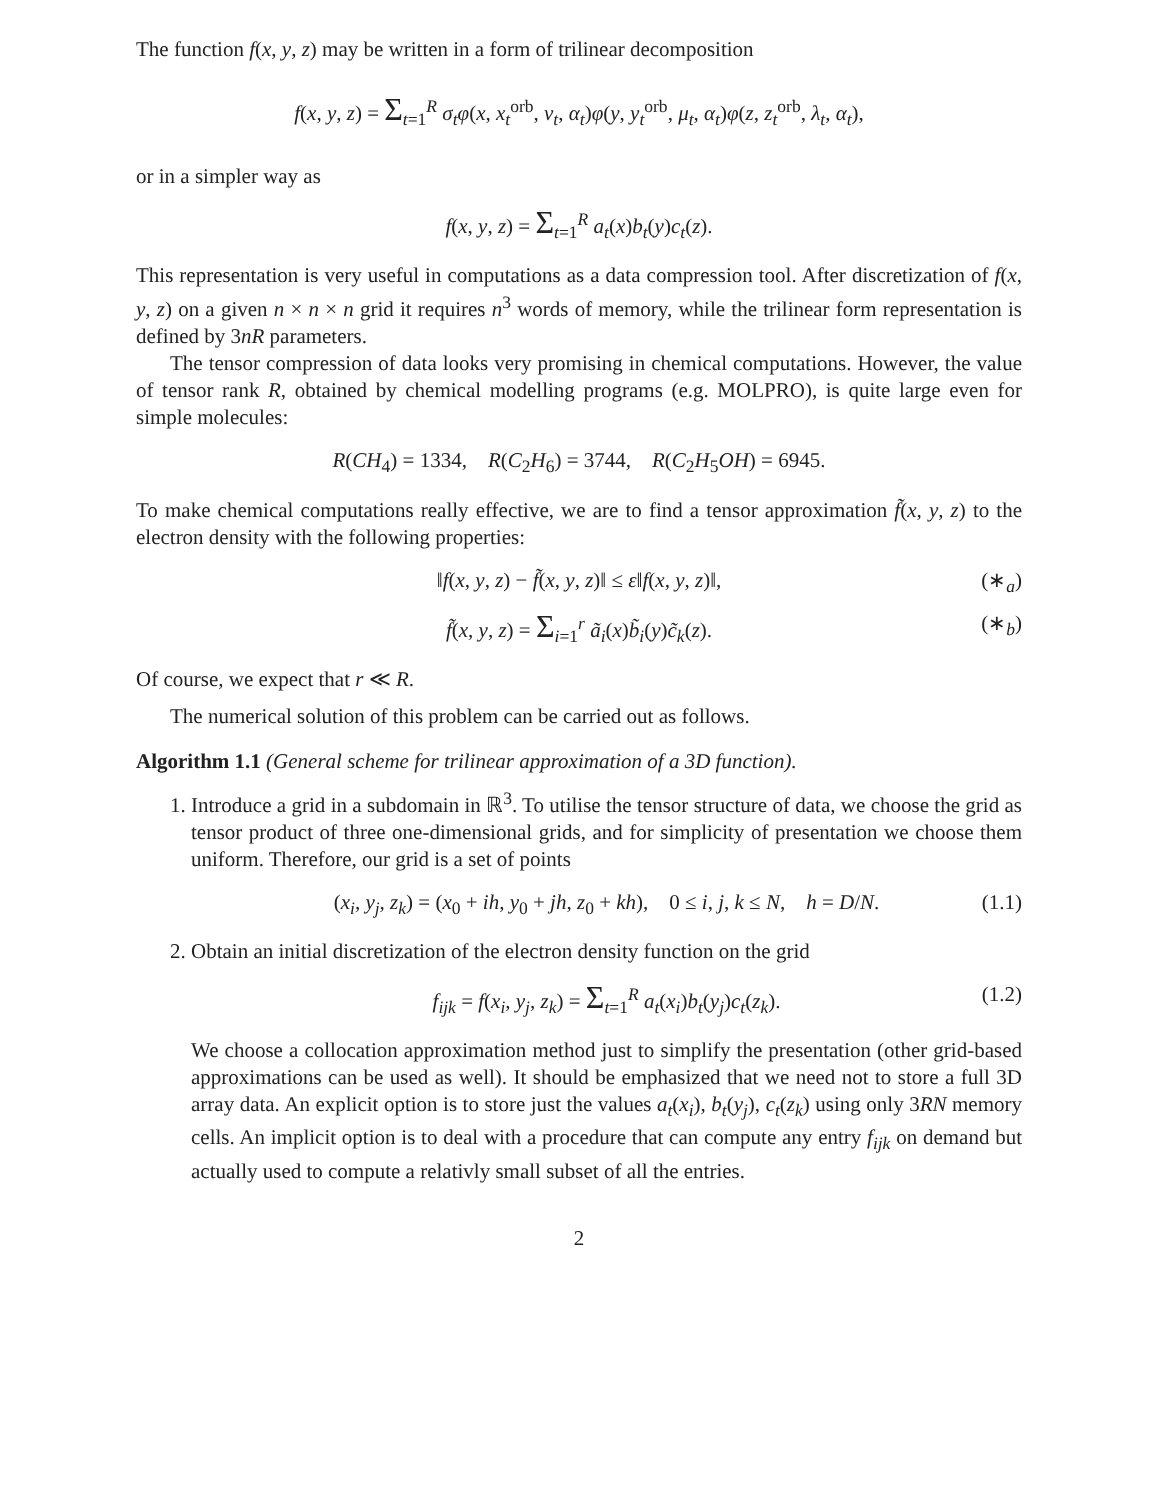The function f(x, y, z) may be written in a form of trilinear decomposition
f(x, y, z) = Σ<sub>t=1</sub><sup>R</sup> σ<sub>t</sub>φ(x, x<sub>t</sub><sup>orb</sup>, ν<sub>t</sub>, α<sub>t</sub>)φ(y, y<sub>t</sub><sup>orb</sup>, μ<sub>t</sub>, α<sub>t</sub>)φ(z, z<sub>t</sub><sup>orb</sup>, λ<sub>t</sub>, α<sub>t</sub>),
or in a simpler way as
f(x, y, z) = Σ<sub>t=1</sub><sup>R</sup> a<sub>t</sub>(x)b<sub>t</sub>(y)c<sub>t</sub>(z).
This representation is very useful in computations as a data compression tool. After discretization of f(x, y, z) on a given n × n × n grid it requires n<sup>3</sup> words of memory, while the trilinear form representation is defined by 3nR parameters.
The tensor compression of data looks very promising in chemical computations. However, the value of tensor rank R, obtained by chemical modelling programs (e.g. MOLPRO), is quite large even for simple molecules:
R(CH<sub>4</sub>) = 1334, R(C<sub>2</sub>H<sub>6</sub>) = 3744, R(C<sub>2</sub>H<sub>5</sub>OH) = 6945.
To make chemical computations really effective, we are to find a tensor approximation f̃(x, y, z) to the electron density with the following properties:
‖f(x, y, z) − f̃(x, y, z)‖ ≤ ε‖f(x, y, z)‖, (∗<sub>a</sub>)
f̃(x, y, z) = Σ<sub>i=1</sub><sup>r</sup> ã<sub>i</sub>(x)b̃<sub>i</sub>(y)c̃<sub>k</sub>(z). (∗<sub>b</sub>)
Of course, we expect that r ≪ R.
The numerical solution of this problem can be carried out as follows.
Algorithm 1.1 (General scheme for trilinear approximation of a 3D function).
1. Introduce a grid in a subdomain in ℝ<sup>3</sup>. To utilise the tensor structure of data, we choose the grid as tensor product of three one-dimensional grids, and for simplicity of presentation we choose them uniform. Therefore, our grid is a set of points
(x<sub>i</sub>, y<sub>j</sub>, z<sub>k</sub>) = (x<sub>0</sub> + ih, y<sub>0</sub> + jh, z<sub>0</sub> + kh), 0 ≤ i, j, k ≤ N, h = D/N. (1.1)
2. Obtain an initial discretization of the electron density function on the grid
f<sub>ijk</sub> = f(x<sub>i</sub>, y<sub>j</sub>, z<sub>k</sub>) = Σ<sub>t=1</sub><sup>R</sup> a<sub>t</sub>(x<sub>i</sub>)b<sub>t</sub>(y<sub>j</sub>)c<sub>t</sub>(z<sub>k</sub>). (1.2)
We choose a collocation approximation method just to simplify the presentation (other grid-based approximations can be used as well). It should be emphasized that we need not to store a full 3D array data. An explicit option is to store just the values a<sub>t</sub>(x<sub>i</sub>), b<sub>t</sub>(y<sub>j</sub>), c<sub>t</sub>(z<sub>k</sub>) using only 3RN memory cells. An implicit option is to deal with a procedure that can compute any entry f<sub>ijk</sub> on demand but actually used to compute a relativly small subset of all the entries.
2